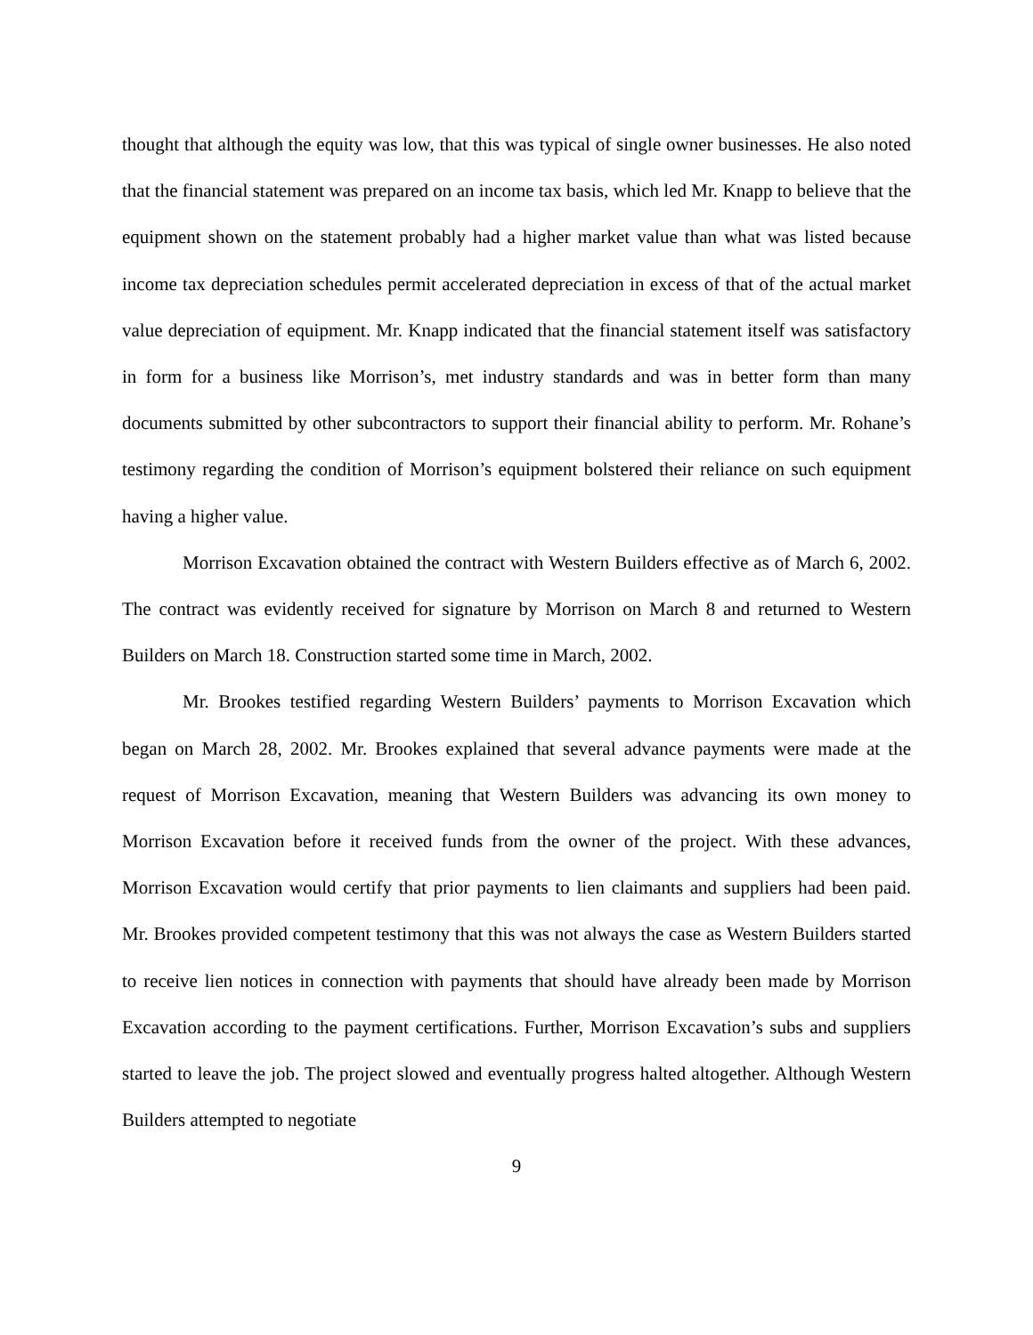thought that although the equity was low, that this was typical of single owner businesses. He also noted that the financial statement was prepared on an income tax basis, which led Mr. Knapp to believe that the equipment shown on the statement probably had a higher market value than what was listed because income tax depreciation schedules permit accelerated depreciation in excess of that of the actual market value depreciation of equipment. Mr. Knapp indicated that the financial statement itself was satisfactory in form for a business like Morrison’s, met industry standards and was in better form than many documents submitted by other subcontractors to support their financial ability to perform. Mr. Rohane’s testimony regarding the condition of Morrison’s equipment bolstered their reliance on such equipment having a higher value.
Morrison Excavation obtained the contract with Western Builders effective as of March 6, 2002. The contract was evidently received for signature by Morrison on March 8 and returned to Western Builders on March 18. Construction started some time in March, 2002.
Mr. Brookes testified regarding Western Builders’ payments to Morrison Excavation which began on March 28, 2002. Mr. Brookes explained that several advance payments were made at the request of Morrison Excavation, meaning that Western Builders was advancing its own money to Morrison Excavation before it received funds from the owner of the project. With these advances, Morrison Excavation would certify that prior payments to lien claimants and suppliers had been paid. Mr. Brookes provided competent testimony that this was not always the case as Western Builders started to receive lien notices in connection with payments that should have already been made by Morrison Excavation according to the payment certifications. Further, Morrison Excavation’s subs and suppliers started to leave the job. The project slowed and eventually progress halted altogether. Although Western Builders attempted to negotiate
9